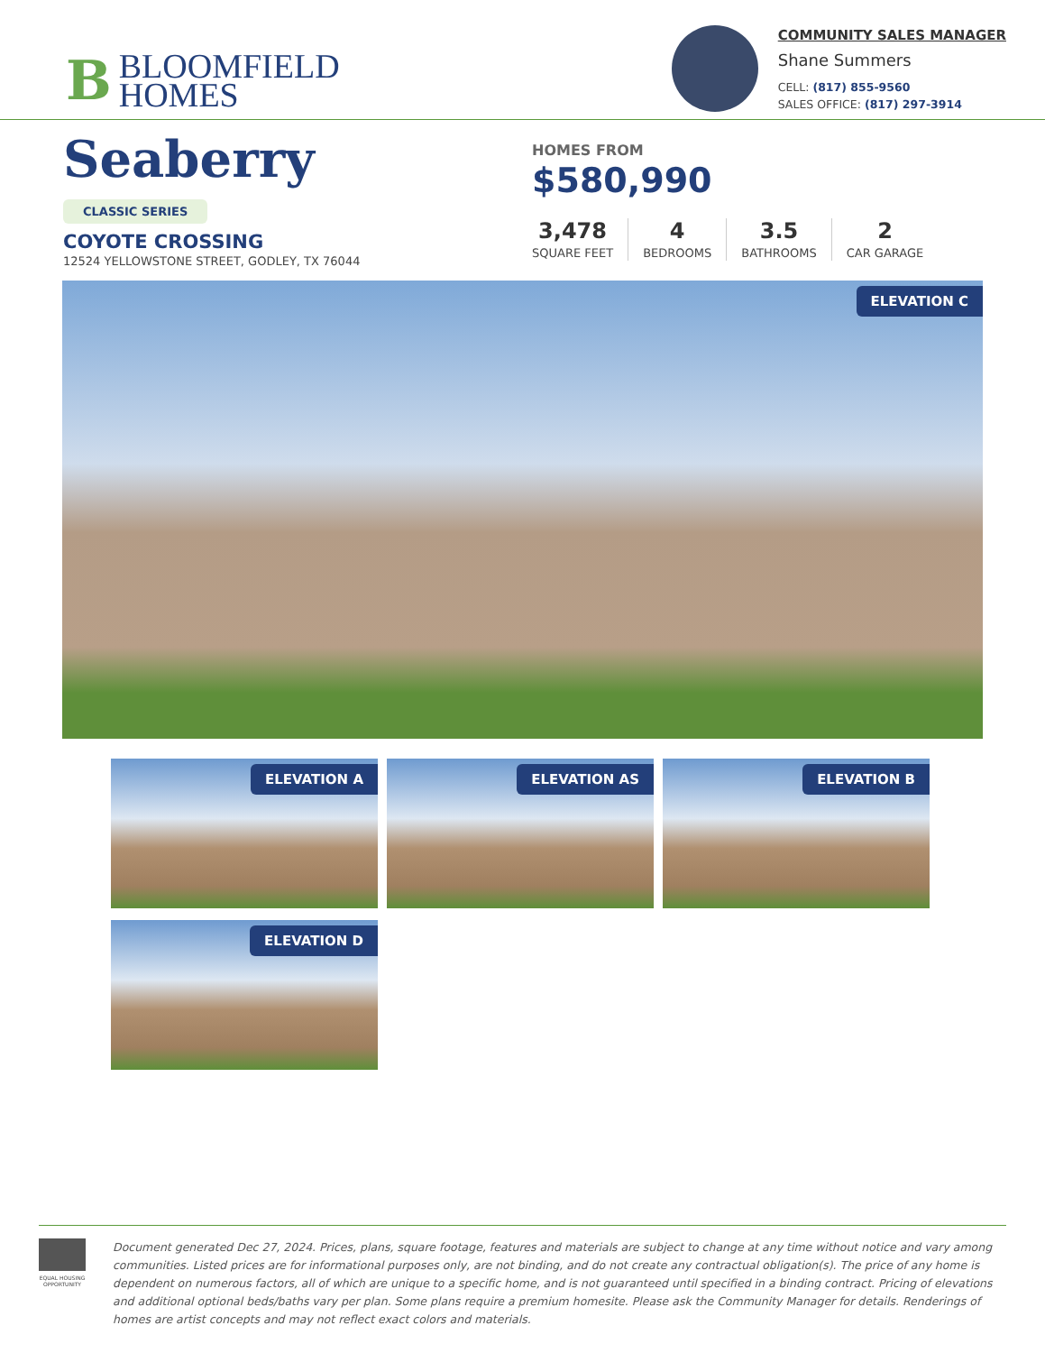B
BLOOMFIELD
HOMES
COMMUNITY SALES MANAGER
Shane Summers
CELL: (817) 855-9560
SALES OFFICE: (817) 297-3914
Seaberry
CLASSIC SERIES
COYOTE CROSSING
12524 YELLOWSTONE STREET, GODLEY, TX 76044
HOMES FROM
$580,990
3,478
SQUARE FEET
4
BEDROOMS
3.5
BATHROOMS
2
CAR GARAGE
ELEVATION C
ELEVATION A
ELEVATION AS
ELEVATION B
ELEVATION D
EQUAL HOUSING OPPORTUNITY
Document generated Dec 27, 2024. Prices, plans, square footage, features and materials are subject to change at any time without notice and vary among communities. Listed prices are for informational purposes only, are not binding, and do not create any contractual obligation(s). The price of any home is dependent on numerous factors, all of which are unique to a specific home, and is not guaranteed until specified in a binding contract. Pricing of elevations and additional optional beds/baths vary per plan. Some plans require a premium homesite. Please ask the Community Manager for details. Renderings of homes are artist concepts and may not reflect exact colors and materials.